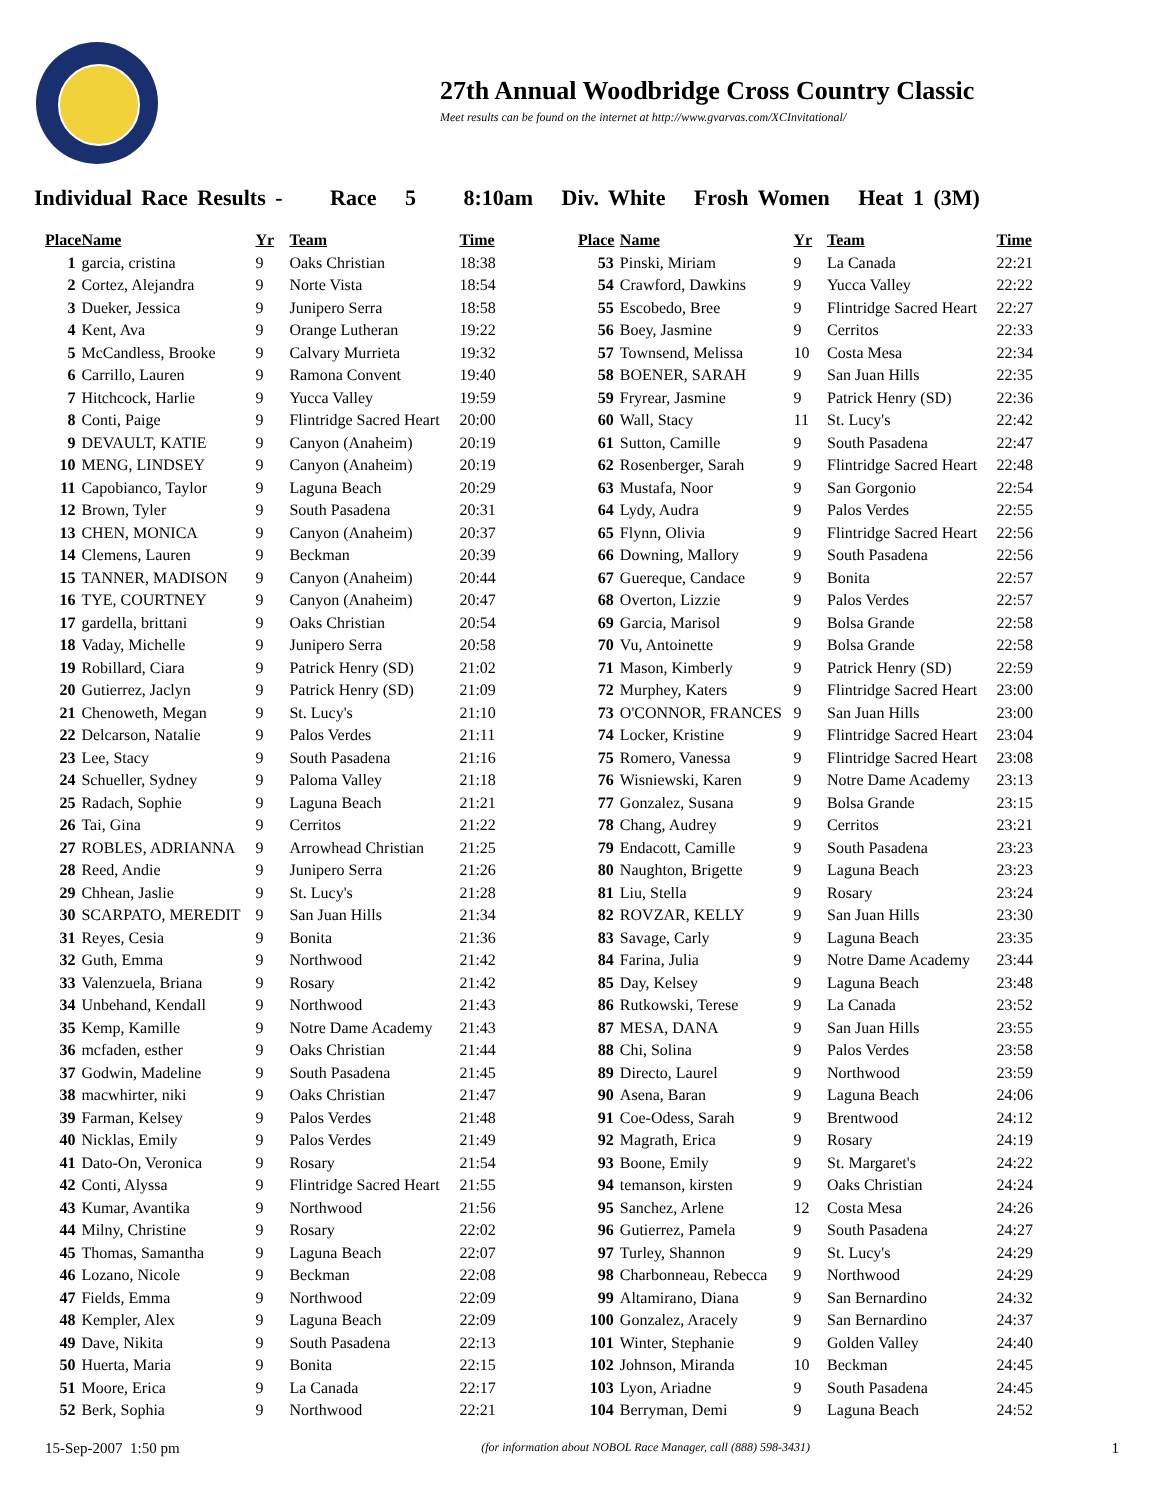27th Annual Woodbridge Cross Country Classic
Meet results can be found on the internet at http://www.gvarvas.com/XCInvitational/
Individual Race Results - Race 5 8:10am Div. White Frosh Women Heat 1 (3M)
| Place | Name | Yr | Team | Time |
| --- | --- | --- | --- | --- |
| 1 | garcia, cristina | 9 | Oaks Christian | 18:38 |
| 2 | Cortez, Alejandra | 9 | Norte Vista | 18:54 |
| 3 | Dueker, Jessica | 9 | Junipero Serra | 18:58 |
| 4 | Kent, Ava | 9 | Orange Lutheran | 19:22 |
| 5 | McCandless, Brooke | 9 | Calvary Murrieta | 19:32 |
| 6 | Carrillo, Lauren | 9 | Ramona Convent | 19:40 |
| 7 | Hitchcock, Harlie | 9 | Yucca Valley | 19:59 |
| 8 | Conti, Paige | 9 | Flintridge Sacred Heart | 20:00 |
| 9 | DEVAULT, KATIE | 9 | Canyon (Anaheim) | 20:19 |
| 10 | MENG, LINDSEY | 9 | Canyon (Anaheim) | 20:19 |
| 11 | Capobianco, Taylor | 9 | Laguna Beach | 20:29 |
| 12 | Brown, Tyler | 9 | South Pasadena | 20:31 |
| 13 | CHEN, MONICA | 9 | Canyon (Anaheim) | 20:37 |
| 14 | Clemens, Lauren | 9 | Beckman | 20:39 |
| 15 | TANNER, MADISON | 9 | Canyon (Anaheim) | 20:44 |
| 16 | TYE, COURTNEY | 9 | Canyon (Anaheim) | 20:47 |
| 17 | gardella, brittani | 9 | Oaks Christian | 20:54 |
| 18 | Vaday, Michelle | 9 | Junipero Serra | 20:58 |
| 19 | Robillard, Ciara | 9 | Patrick Henry (SD) | 21:02 |
| 20 | Gutierrez, Jaclyn | 9 | Patrick Henry (SD) | 21:09 |
| 21 | Chenoweth, Megan | 9 | St. Lucy's | 21:10 |
| 22 | Delcarson, Natalie | 9 | Palos Verdes | 21:11 |
| 23 | Lee, Stacy | 9 | South Pasadena | 21:16 |
| 24 | Schueller, Sydney | 9 | Paloma Valley | 21:18 |
| 25 | Radach, Sophie | 9 | Laguna Beach | 21:21 |
| 26 | Tai, Gina | 9 | Cerritos | 21:22 |
| 27 | ROBLES, ADRIANNA | 9 | Arrowhead Christian | 21:25 |
| 28 | Reed, Andie | 9 | Junipero Serra | 21:26 |
| 29 | Chhean, Jaslie | 9 | St. Lucy's | 21:28 |
| 30 | SCARPATO, MEREDIT | 9 | San Juan Hills | 21:34 |
| 31 | Reyes, Cesia | 9 | Bonita | 21:36 |
| 32 | Guth, Emma | 9 | Northwood | 21:42 |
| 33 | Valenzuela, Briana | 9 | Rosary | 21:42 |
| 34 | Unbehand, Kendall | 9 | Northwood | 21:43 |
| 35 | Kemp, Kamille | 9 | Notre Dame Academy | 21:43 |
| 36 | mcfaden, esther | 9 | Oaks Christian | 21:44 |
| 37 | Godwin, Madeline | 9 | South Pasadena | 21:45 |
| 38 | macwhirter, niki | 9 | Oaks Christian | 21:47 |
| 39 | Farman, Kelsey | 9 | Palos Verdes | 21:48 |
| 40 | Nicklas, Emily | 9 | Palos Verdes | 21:49 |
| 41 | Dato-On, Veronica | 9 | Rosary | 21:54 |
| 42 | Conti, Alyssa | 9 | Flintridge Sacred Heart | 21:55 |
| 43 | Kumar, Avantika | 9 | Northwood | 21:56 |
| 44 | Milny, Christine | 9 | Rosary | 22:02 |
| 45 | Thomas, Samantha | 9 | Laguna Beach | 22:07 |
| 46 | Lozano, Nicole | 9 | Beckman | 22:08 |
| 47 | Fields, Emma | 9 | Northwood | 22:09 |
| 48 | Kempler, Alex | 9 | Laguna Beach | 22:09 |
| 49 | Dave, Nikita | 9 | South Pasadena | 22:13 |
| 50 | Huerta, Maria | 9 | Bonita | 22:15 |
| 51 | Moore, Erica | 9 | La Canada | 22:17 |
| 52 | Berk, Sophia | 9 | Northwood | 22:21 |
| Place | Name | Yr | Team | Time |
| --- | --- | --- | --- | --- |
| 53 | Pinski, Miriam | 9 | La Canada | 22:21 |
| 54 | Crawford, Dawkins | 9 | Yucca Valley | 22:22 |
| 55 | Escobedo, Bree | 9 | Flintridge Sacred Heart | 22:27 |
| 56 | Boey, Jasmine | 9 | Cerritos | 22:33 |
| 57 | Townsend, Melissa | 10 | Costa Mesa | 22:34 |
| 58 | BOENER, SARAH | 9 | San Juan Hills | 22:35 |
| 59 | Fryrear, Jasmine | 9 | Patrick Henry (SD) | 22:36 |
| 60 | Wall, Stacy | 11 | St. Lucy's | 22:42 |
| 61 | Sutton, Camille | 9 | South Pasadena | 22:47 |
| 62 | Rosenberger, Sarah | 9 | Flintridge Sacred Heart | 22:48 |
| 63 | Mustafa, Noor | 9 | San Gorgonio | 22:54 |
| 64 | Lydy, Audra | 9 | Palos Verdes | 22:55 |
| 65 | Flynn, Olivia | 9 | Flintridge Sacred Heart | 22:56 |
| 66 | Downing, Mallory | 9 | South Pasadena | 22:56 |
| 67 | Guereque, Candace | 9 | Bonita | 22:57 |
| 68 | Overton, Lizzie | 9 | Palos Verdes | 22:57 |
| 69 | Garcia, Marisol | 9 | Bolsa Grande | 22:58 |
| 70 | Vu, Antoinette | 9 | Bolsa Grande | 22:58 |
| 71 | Mason, Kimberly | 9 | Patrick Henry (SD) | 22:59 |
| 72 | Murphey, Katers | 9 | Flintridge Sacred Heart | 23:00 |
| 73 | O'CONNOR, FRANCES | 9 | San Juan Hills | 23:00 |
| 74 | Locker, Kristine | 9 | Flintridge Sacred Heart | 23:04 |
| 75 | Romero, Vanessa | 9 | Flintridge Sacred Heart | 23:08 |
| 76 | Wisniewski, Karen | 9 | Notre Dame Academy | 23:13 |
| 77 | Gonzalez, Susana | 9 | Bolsa Grande | 23:15 |
| 78 | Chang, Audrey | 9 | Cerritos | 23:21 |
| 79 | Endacott, Camille | 9 | South Pasadena | 23:23 |
| 80 | Naughton, Brigette | 9 | Laguna Beach | 23:23 |
| 81 | Liu, Stella | 9 | Rosary | 23:24 |
| 82 | ROVZAR, KELLY | 9 | San Juan Hills | 23:30 |
| 83 | Savage, Carly | 9 | Laguna Beach | 23:35 |
| 84 | Farina, Julia | 9 | Notre Dame Academy | 23:44 |
| 85 | Day, Kelsey | 9 | Laguna Beach | 23:48 |
| 86 | Rutkowski, Terese | 9 | La Canada | 23:52 |
| 87 | MESA, DANA | 9 | San Juan Hills | 23:55 |
| 88 | Chi, Solina | 9 | Palos Verdes | 23:58 |
| 89 | Directo, Laurel | 9 | Northwood | 23:59 |
| 90 | Asena, Baran | 9 | Laguna Beach | 24:06 |
| 91 | Coe-Odess, Sarah | 9 | Brentwood | 24:12 |
| 92 | Magrath, Erica | 9 | Rosary | 24:19 |
| 93 | Boone, Emily | 9 | St. Margaret's | 24:22 |
| 94 | temanson, kirsten | 9 | Oaks Christian | 24:24 |
| 95 | Sanchez, Arlene | 12 | Costa Mesa | 24:26 |
| 96 | Gutierrez, Pamela | 9 | South Pasadena | 24:27 |
| 97 | Turley, Shannon | 9 | St. Lucy's | 24:29 |
| 98 | Charbonneau, Rebecca | 9 | Northwood | 24:29 |
| 99 | Altamirano, Diana | 9 | San Bernardino | 24:32 |
| 100 | Gonzalez, Aracely | 9 | San Bernardino | 24:37 |
| 101 | Winter, Stephanie | 9 | Golden Valley | 24:40 |
| 102 | Johnson, Miranda | 10 | Beckman | 24:45 |
| 103 | Lyon, Ariadne | 9 | South Pasadena | 24:45 |
| 104 | Berryman, Demi | 9 | Laguna Beach | 24:52 |
15-Sep-2007 1:50 pm (for information about NOBOL Race Manager, call (888) 598-3431) 1